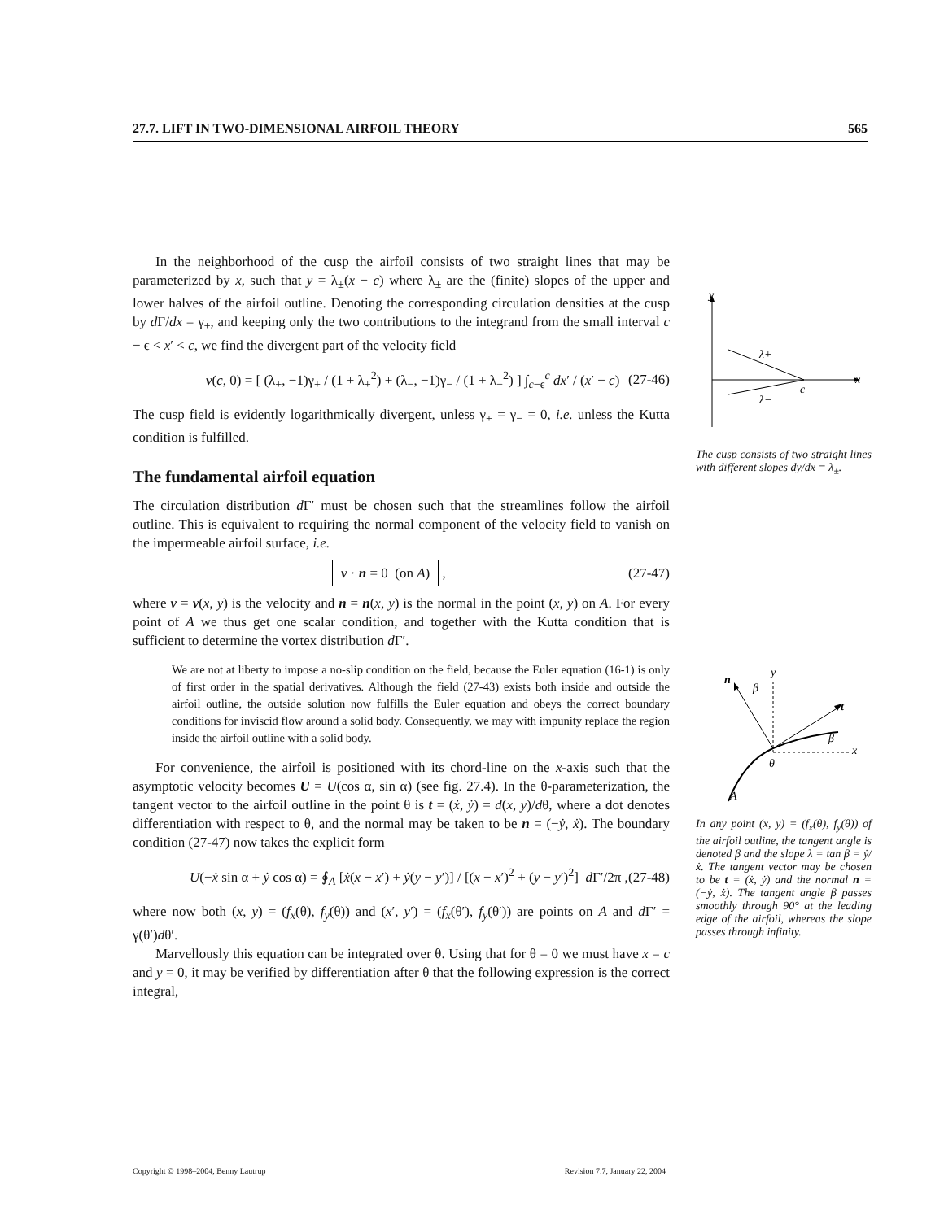27.7. LIFT IN TWO-DIMENSIONAL AIRFOIL THEORY 565
In the neighborhood of the cusp the airfoil consists of two straight lines that may be parameterized by x, such that y = λ<sub>±</sub>(x − c) where λ<sub>±</sub> are the (finite) slopes of the upper and lower halves of the airfoil outline. Denoting the corresponding circulation densities at the cusp by d Γ/dx = γ<sub>±</sub>, and keeping only the two contributions to the integrand from the small interval c − ϵ < x′ < c, we find the divergent part of the velocity field
v(c, 0) = [ (λ<sub>+</sub>, −1)γ<sub>+</sub> / (1 + λ<sub>+</sub><sup>2</sup>) + (λ<sub>−</sub>, −1)γ<sub>−</sub> / (1 + λ<sub>−</sub><sup>2</sup>) ] ∫<sub>c−ϵ</sub><sup>c</sup> dx′ / (x′ − c) (27-46)
The cusp field is evidently logarithmically divergent, unless γ<sub>+</sub> = γ<sub>−</sub> = 0, i.e. unless the Kutta condition is fulfilled.
The fundamental airfoil equation
The circulation distribution d Γ′ must be chosen such that the streamlines follow the airfoil outline. This is equivalent to requiring the normal component of the velocity field to vanish on the impermeable airfoil surface, i.e.
v · n = 0 (on A) , (27-47)
where v = v(x, y) is the velocity and n = n(x, y) is the normal in the point (x, y) on A. For every point of A we thus get one scalar condition, and together with the Kutta condition that is sufficient to determine the vortex distribution d Γ′.
We are not at liberty to impose a no-slip condition on the field, because the Euler equation (16-1) is only of first order in the spatial derivatives. Although the field (27-43) exists both inside and outside the airfoil outline, the outside solution now fulfills the Euler equation and obeys the correct boundary conditions for inviscid flow around a solid body. Consequently, we may with impunity replace the region inside the airfoil outline with a solid body.
For convenience, the airfoil is positioned with its chord-line on the x-axis such that the asymptotic velocity becomes U = U(cos α, sin α) (see fig. 27.4). In the θ-parameterization, the tangent vector to the airfoil outline in the point θ is t = (ẋ, ẏ) = d(x, y)/dθ, where a dot denotes differentiation with respect to θ, and the normal may be taken to be n = (−ẏ, ẋ). The boundary condition (27-47) now takes the explicit form
U(−ẋ sin α + ẏ cos α) = ∮<sub>A</sub> [ẋ(x − x′) + ẏ(y − y′)] / [(x − x′)<sup>2</sup> + (y − y′)<sup>2</sup>] d Γ′/2π , (27-48)
where now both (x, y) = (f<sub>x</sub>(θ), f<sub>y</sub>(θ)) and (x′, y′) = (f<sub>x</sub>(θ′), f<sub>y</sub>(θ′)) are points on A and d Γ′ = γ(θ′)dθ′.
Marvellously this equation can be integrated over θ. Using that for θ = 0 we must have x = c and y = 0, it may be verified by differentiation after θ that the following expression is the correct integral,
y
x
λ+
λ−
c
The cusp consists of two straight lines with different slopes dy/dx = λ<sub>±</sub>.
y
x
n
t
β
β
θ
A
In any point (x, y) = (f<sub>x</sub>(θ), f<sub>y</sub>(θ)) of the airfoil outline, the tangent angle is denoted β and the slope λ = tan β = ẏ/ẋ. The tangent vector may be chosen to be t = (ẋ, ẏ) and the normal n = (−ẏ, ẋ). The tangent angle β passes smoothly through 90° at the leading edge of the airfoil, whereas the slope passes through infinity.
Copyright © 1998–2004, Benny Lautrup Revision 7.7, January 22, 2004